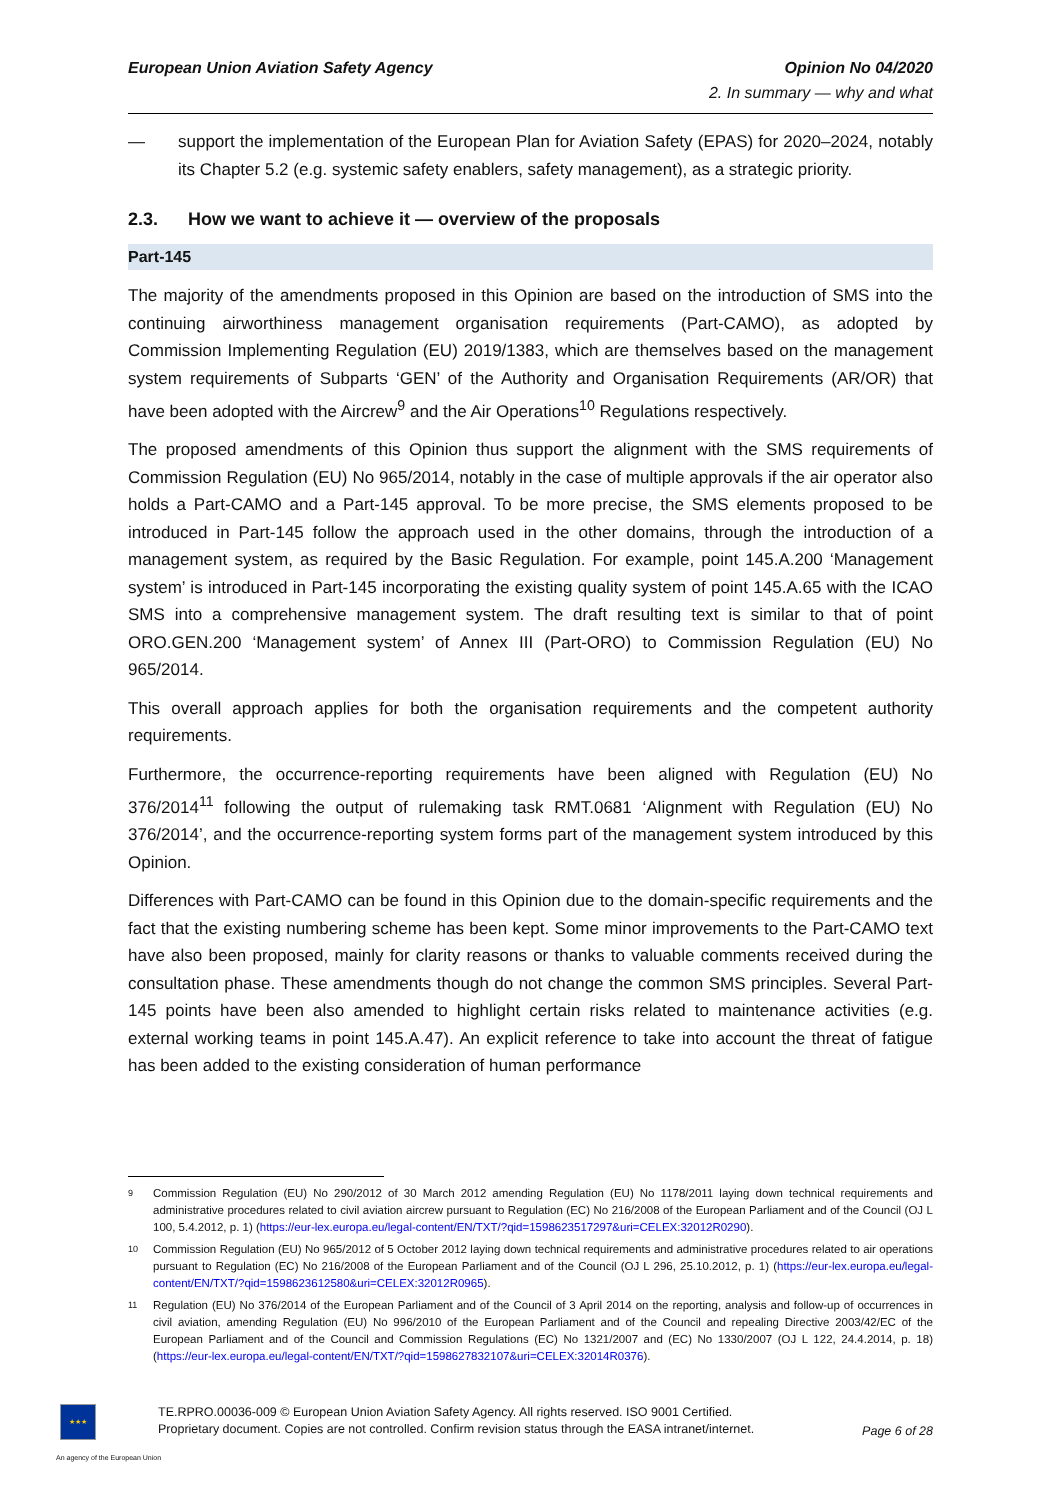European Union Aviation Safety Agency
Opinion No 04/2020
2. In summary — why and what
— support the implementation of the European Plan for Aviation Safety (EPAS) for 2020–2024, notably its Chapter 5.2 (e.g. systemic safety enablers, safety management), as a strategic priority.
2.3. How we want to achieve it — overview of the proposals
Part-145
The majority of the amendments proposed in this Opinion are based on the introduction of SMS into the continuing airworthiness management organisation requirements (Part-CAMO), as adopted by Commission Implementing Regulation (EU) 2019/1383, which are themselves based on the management system requirements of Subparts ‘GEN’ of the Authority and Organisation Requirements (AR/OR) that have been adopted with the Aircrew<sup>9</sup> and the Air Operations<sup>10</sup> Regulations respectively.
The proposed amendments of this Opinion thus support the alignment with the SMS requirements of Commission Regulation (EU) No 965/2014, notably in the case of multiple approvals if the air operator also holds a Part-CAMO and a Part-145 approval. To be more precise, the SMS elements proposed to be introduced in Part-145 follow the approach used in the other domains, through the introduction of a management system, as required by the Basic Regulation. For example, point 145.A.200 ‘Management system’ is introduced in Part-145 incorporating the existing quality system of point 145.A.65 with the ICAO SMS into a comprehensive management system. The draft resulting text is similar to that of point ORO.GEN.200 ‘Management system’ of Annex III (Part-ORO) to Commission Regulation (EU) No 965/2014.
This overall approach applies for both the organisation requirements and the competent authority requirements.
Furthermore, the occurrence-reporting requirements have been aligned with Regulation (EU) No 376/2014<sup>11</sup> following the output of rulemaking task RMT.0681 ‘Alignment with Regulation (EU) No 376/2014’, and the occurrence-reporting system forms part of the management system introduced by this Opinion.
Differences with Part-CAMO can be found in this Opinion due to the domain-specific requirements and the fact that the existing numbering scheme has been kept. Some minor improvements to the Part-CAMO text have also been proposed, mainly for clarity reasons or thanks to valuable comments received during the consultation phase. These amendments though do not change the common SMS principles. Several Part-145 points have been also amended to highlight certain risks related to maintenance activities (e.g. external working teams in point 145.A.47). An explicit reference to take into account the threat of fatigue has been added to the existing consideration of human performance
9 Commission Regulation (EU) No 290/2012 of 30 March 2012 amending Regulation (EU) No 1178/2011 laying down technical requirements and administrative procedures related to civil aviation aircrew pursuant to Regulation (EC) No 216/2008 of the European Parliament and of the Council (OJ L 100, 5.4.2012, p. 1) (https://eur-lex.europa.eu/legal-content/EN/TXT/?qid=1598623517297&uri=CELEX:32012R0290).
10 Commission Regulation (EU) No 965/2012 of 5 October 2012 laying down technical requirements and administrative procedures related to air operations pursuant to Regulation (EC) No 216/2008 of the European Parliament and of the Council (OJ L 296, 25.10.2012, p. 1) (https://eur-lex.europa.eu/legal-content/EN/TXT/?qid=1598623612580&uri=CELEX:32012R0965).
11 Regulation (EU) No 376/2014 of the European Parliament and of the Council of 3 April 2014 on the reporting, analysis and follow-up of occurrences in civil aviation, amending Regulation (EU) No 996/2010 of the European Parliament and of the Council and repealing Directive 2003/42/EC of the European Parliament and of the Council and Commission Regulations (EC) No 1321/2007 and (EC) No 1330/2007 (OJ L 122, 24.4.2014, p. 18) (https://eur-lex.europa.eu/legal-content/EN/TXT/?qid=1598627832107&uri=CELEX:32014R0376).
★★★
TE.RPRO.00036-009 © European Union Aviation Safety Agency. All rights reserved. ISO 9001 Certified.
Proprietary document. Copies are not controlled. Confirm revision status through the EASA intranet/internet.
Page 6 of 28
An agency of the European Union